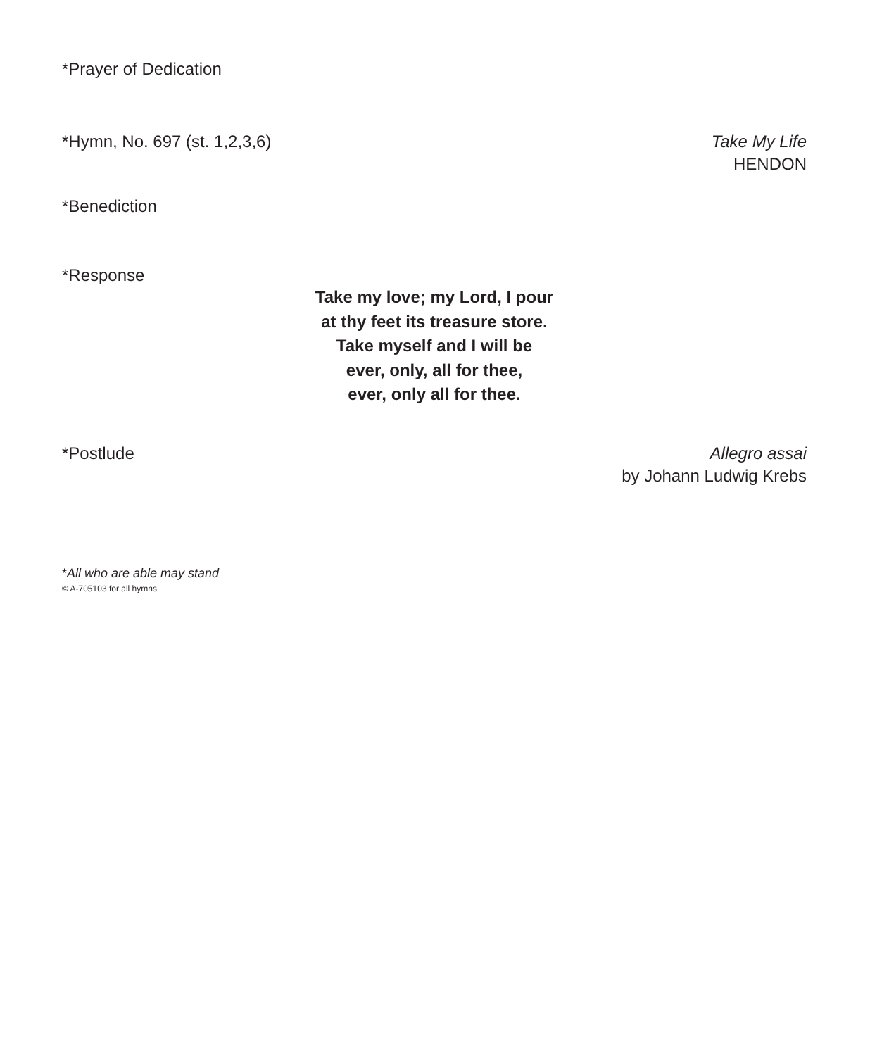*Prayer of Dedication
*Hymn, No. 697 (st. 1,2,3,6) Take My Life
HENDON
*Benediction
*Response
Take my love; my Lord, I pour
at thy feet its treasure store.
Take myself and I will be
ever, only, all for thee,
ever, only all for thee.
*Postlude Allegro assai
by Johann Ludwig Krebs
*All who are able may stand
© A-705103 for all hymns